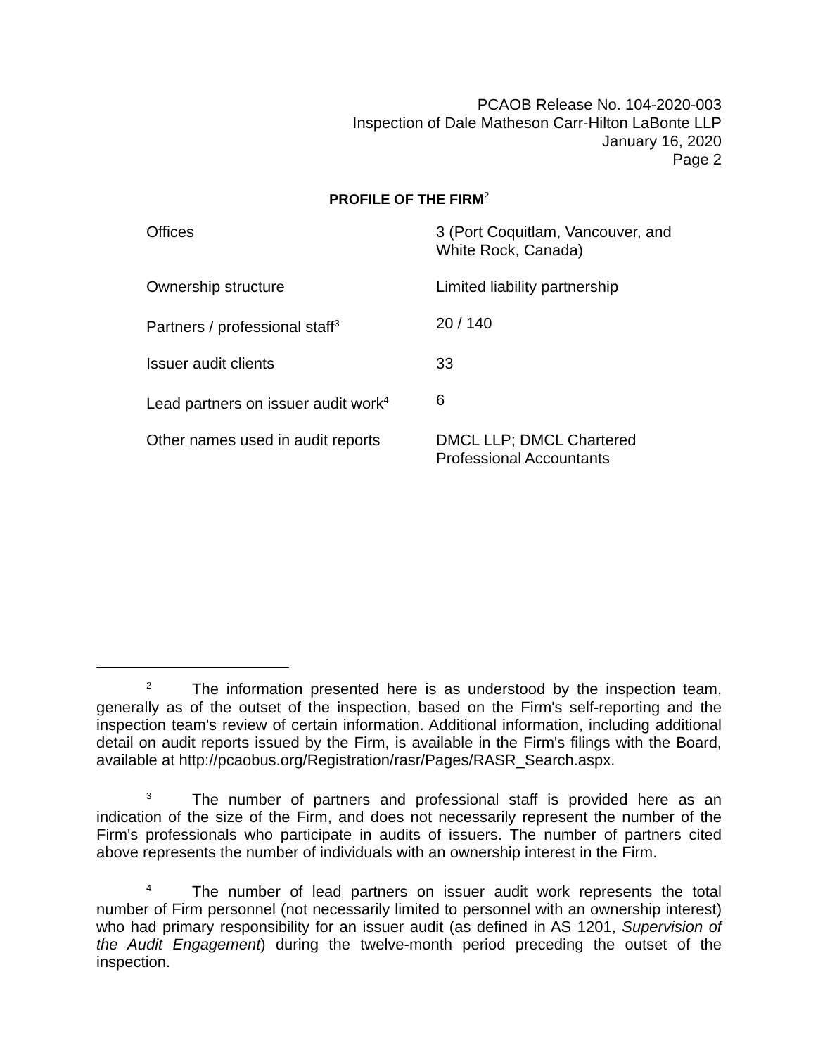PCAOB Release No. 104-2020-003
Inspection of Dale Matheson Carr-Hilton LaBonte LLP
January 16, 2020
Page 2
PROFILE OF THE FIRM<sup>2</sup>
| Offices | 3 (Port Coquitlam, Vancouver, and White Rock, Canada) |
| Ownership structure | Limited liability partnership |
| Partners / professional staff<sup>3</sup> | 20 / 140 |
| Issuer audit clients | 33 |
| Lead partners on issuer audit work<sup>4</sup> | 6 |
| Other names used in audit reports | DMCL LLP; DMCL Chartered Professional Accountants |
<sup>2</sup> The information presented here is as understood by the inspection team, generally as of the outset of the inspection, based on the Firm's self-reporting and the inspection team's review of certain information. Additional information, including additional detail on audit reports issued by the Firm, is available in the Firm's filings with the Board, available at http://pcaobus.org/Registration/rasr/Pages/RASR_Search.aspx.
<sup>3</sup> The number of partners and professional staff is provided here as an indication of the size of the Firm, and does not necessarily represent the number of the Firm's professionals who participate in audits of issuers. The number of partners cited above represents the number of individuals with an ownership interest in the Firm.
<sup>4</sup> The number of lead partners on issuer audit work represents the total number of Firm personnel (not necessarily limited to personnel with an ownership interest) who had primary responsibility for an issuer audit (as defined in AS 1201, Supervision of the Audit Engagement) during the twelve-month period preceding the outset of the inspection.